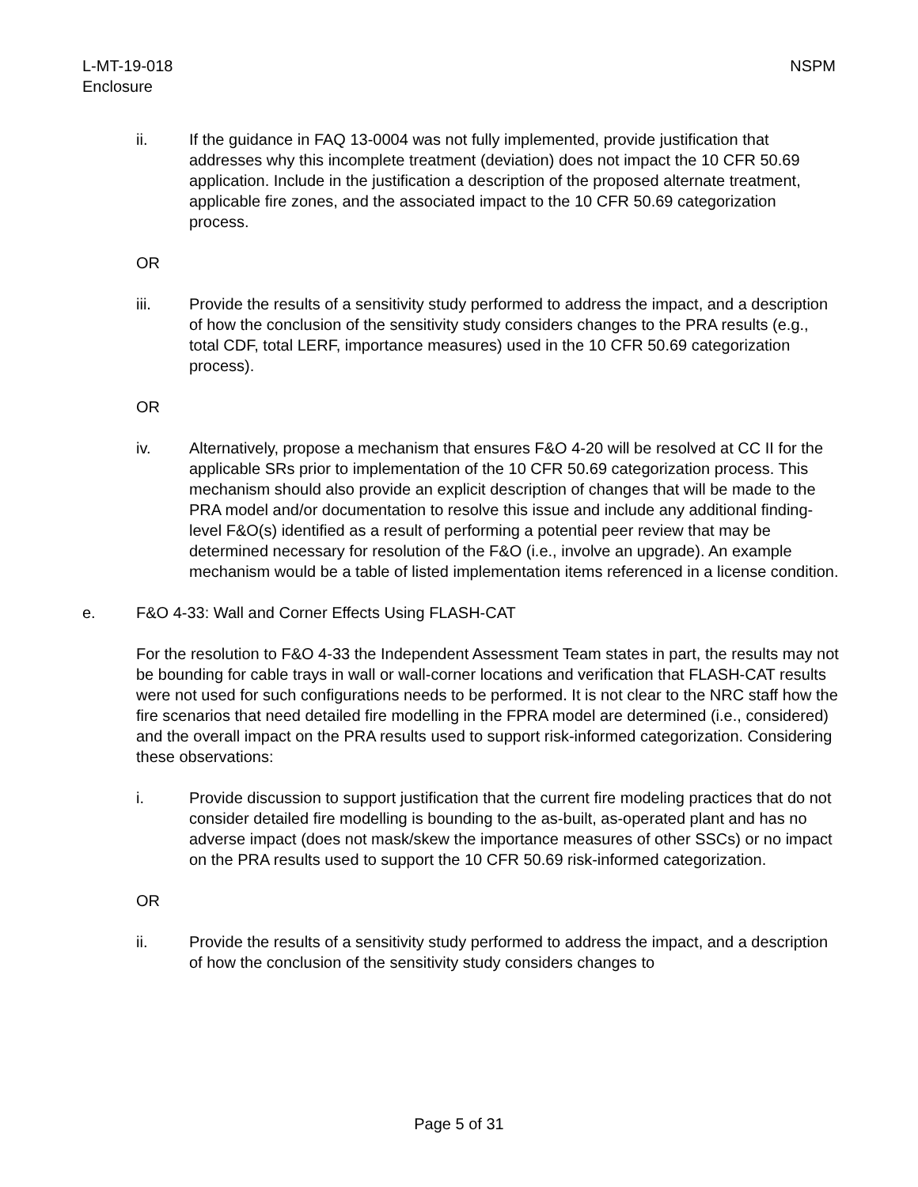L-MT-19-018
Enclosure
NSPM
ii. If the guidance in FAQ 13-0004 was not fully implemented, provide justification that addresses why this incomplete treatment (deviation) does not impact the 10 CFR 50.69 application. Include in the justification a description of the proposed alternate treatment, applicable fire zones, and the associated impact to the 10 CFR 50.69 categorization process.
OR
iii. Provide the results of a sensitivity study performed to address the impact, and a description of how the conclusion of the sensitivity study considers changes to the PRA results (e.g., total CDF, total LERF, importance measures) used in the 10 CFR 50.69 categorization process).
OR
iv. Alternatively, propose a mechanism that ensures F&O 4-20 will be resolved at CC II for the applicable SRs prior to implementation of the 10 CFR 50.69 categorization process. This mechanism should also provide an explicit description of changes that will be made to the PRA model and/or documentation to resolve this issue and include any additional finding-level F&O(s) identified as a result of performing a potential peer review that may be determined necessary for resolution of the F&O (i.e., involve an upgrade). An example mechanism would be a table of listed implementation items referenced in a license condition.
e. F&O 4-33: Wall and Corner Effects Using FLASH-CAT
For the resolution to F&O 4-33 the Independent Assessment Team states in part, the results may not be bounding for cable trays in wall or wall-corner locations and verification that FLASH-CAT results were not used for such configurations needs to be performed. It is not clear to the NRC staff how the fire scenarios that need detailed fire modelling in the FPRA model are determined (i.e., considered) and the overall impact on the PRA results used to support risk-informed categorization. Considering these observations:
i. Provide discussion to support justification that the current fire modeling practices that do not consider detailed fire modelling is bounding to the as-built, as-operated plant and has no adverse impact (does not mask/skew the importance measures of other SSCs) or no impact on the PRA results used to support the 10 CFR 50.69 risk-informed categorization.
OR
ii. Provide the results of a sensitivity study performed to address the impact, and a description of how the conclusion of the sensitivity study considers changes to
Page 5 of 31